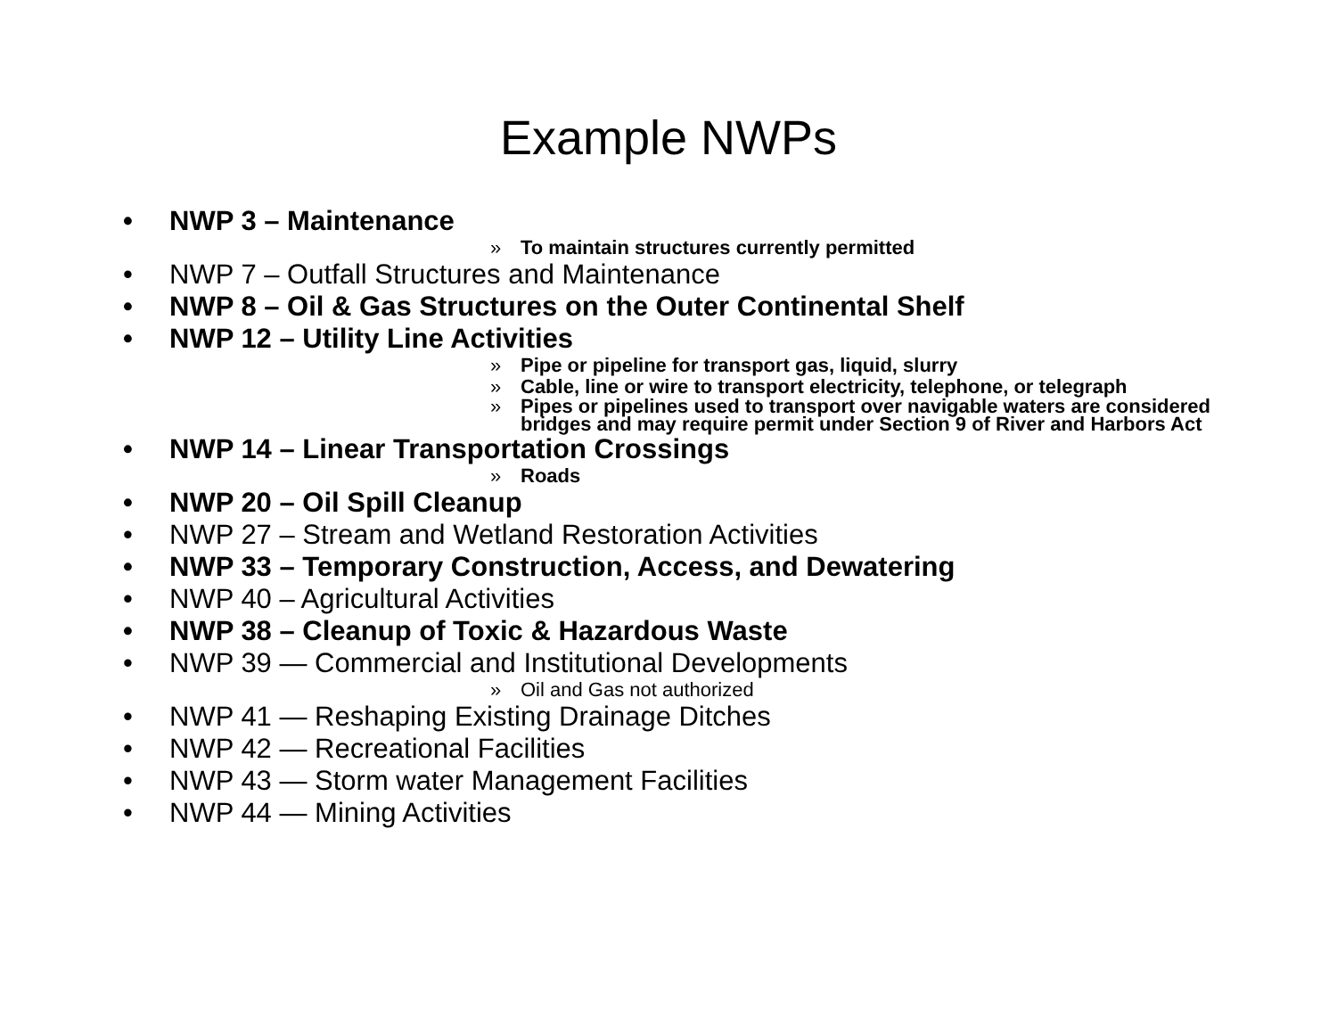Example NWPs
• NWP 3 – Maintenance
» To maintain structures currently permitted
• NWP 7 – Outfall Structures and Maintenance
• NWP 8 – Oil & Gas Structures on the Outer Continental Shelf
• NWP 12 – Utility Line Activities
» Pipe or pipeline for transport gas, liquid, slurry
» Cable, line or wire to transport electricity, telephone, or telegraph
» Pipes or pipelines used to transport over navigable waters are considered
bridges and may require permit under Section 9 of River and Harbors Act
• NWP 14 – Linear Transportation Crossings
» Roads
• NWP 20 – Oil Spill Cleanup
• NWP 27 – Stream and Wetland Restoration Activities
• NWP 33 – Temporary Construction, Access, and Dewatering
• NWP 40 – Agricultural Activities
• NWP 38 – Cleanup of Toxic & Hazardous Waste
• NWP 39 — Commercial and Institutional Developments
» Oil and Gas not authorized
• NWP 41 — Reshaping Existing Drainage Ditches
• NWP 42 — Recreational Facilities
• NWP 43 — Storm water Management Facilities
• NWP 44 — Mining Activities